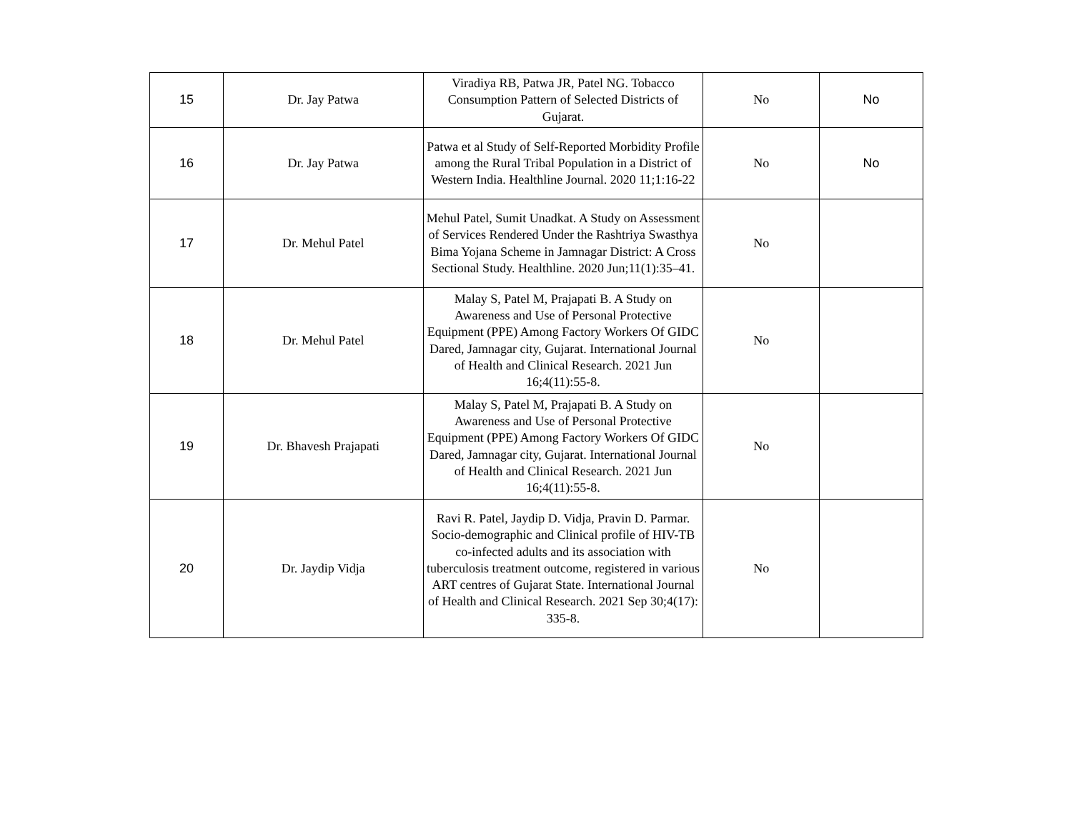| 15 | Dr. Jay Patwa | Viradiya RB, Patwa JR, Patel NG. Tobacco Consumption Pattern of Selected Districts of Gujarat. | No | No |
| 16 | Dr. Jay Patwa | Patwa et al Study of Self-Reported Morbidity Profile among the Rural Tribal Population in a District of Western India. Healthline Journal. 2020 11;1:16-22 | No | No |
| 17 | Dr. Mehul Patel | Mehul Patel, Sumit Unadkat. A Study on Assessment of Services Rendered Under the Rashtriya Swasthya Bima Yojana Scheme in Jamnagar District: A Cross Sectional Study. Healthline. 2020 Jun;11(1):35–41. | No | |
| 18 | Dr. Mehul Patel | Malay S, Patel M, Prajapati B. A Study on Awareness and Use of Personal Protective Equipment (PPE) Among Factory Workers Of GIDC Dared, Jamnagar city, Gujarat. International Journal of Health and Clinical Research. 2021 Jun 16;4(11):55-8. | No | |
| 19 | Dr. Bhavesh Prajapati | Malay S, Patel M, Prajapati B. A Study on Awareness and Use of Personal Protective Equipment (PPE) Among Factory Workers Of GIDC Dared, Jamnagar city, Gujarat. International Journal of Health and Clinical Research. 2021 Jun 16;4(11):55-8. | No | |
| 20 | Dr. Jaydip Vidja | Ravi R. Patel, Jaydip D. Vidja, Pravin D. Parmar. Socio-demographic and Clinical profile of HIV-TB co-infected adults and its association with tuberculosis treatment outcome, registered in various ART centres of Gujarat State. International Journal of Health and Clinical Research. 2021 Sep 30;4(17): 335-8. | No | |